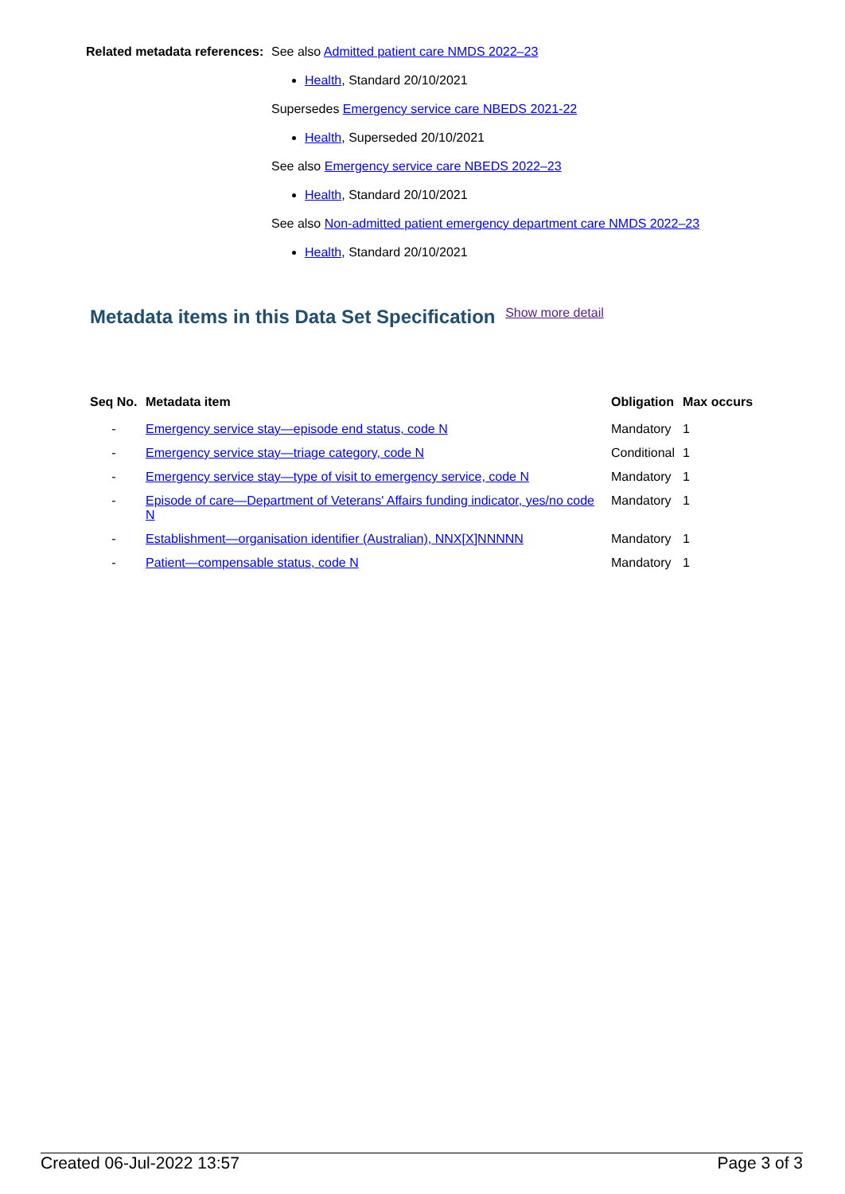Related metadata references:
See also Admitted patient care NMDS 2022–23
Health, Standard 20/10/2021
Supersedes Emergency service care NBEDS 2021-22
Health, Superseded 20/10/2021
See also Emergency service care NBEDS 2022–23
Health, Standard 20/10/2021
See also Non-admitted patient emergency department care NMDS 2022–23
Health, Standard 20/10/2021
Metadata items in this Data Set Specification Show more detail
| Seq No. | Metadata item | Obligation | Max occurs |
| --- | --- | --- | --- |
| - | Emergency service stay—episode end status, code N | Mandatory | 1 |
| - | Emergency service stay—triage category, code N | Conditional | 1 |
| - | Emergency service stay—type of visit to emergency service, code N | Mandatory | 1 |
| - | Episode of care—Department of Veterans' Affairs funding indicator, yes/no code N | Mandatory | 1 |
| - | Establishment—organisation identifier (Australian), NNX[X]NNNNN | Mandatory | 1 |
| - | Patient—compensable status, code N | Mandatory | 1 |
Created 06-Jul-2022 13:57 Page 3 of 3